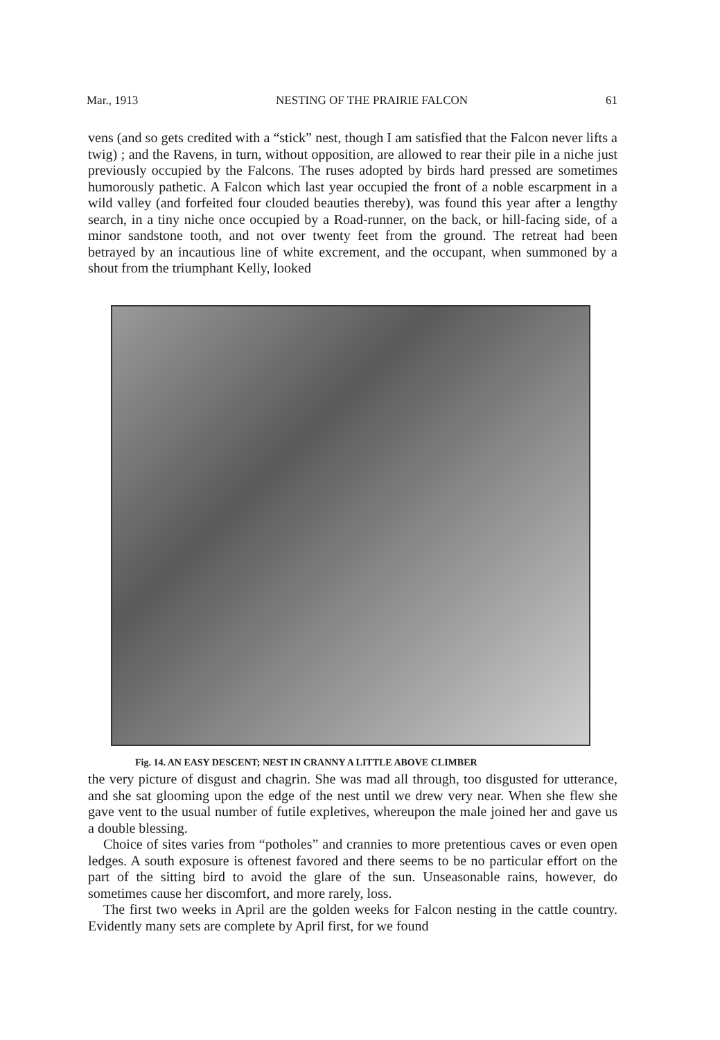Mar., 1913 NESTING OF THE PRAIRIE FALCON 61
vens (and so gets credited with a “stick” nest, though I am satisfied that the Falcon never lifts a twig) ; and the Ravens, in turn, without opposition, are allowed to rear their pile in a niche just previously occupied by the Falcons. The ruses adopted by birds hard pressed are sometimes humorously pathetic. A Falcon which last year occupied the front of a noble escarpment in a wild valley (and forfeited four clouded beauties thereby), was found this year after a lengthy search, in a tiny niche once occupied by a Road-runner, on the back, or hill-facing side, of a minor sandstone tooth, and not over twenty feet from the ground. The retreat had been betrayed by an incautious line of white excrement, and the occupant, when summoned by a shout from the triumphant Kelly, looked
Fig. 14. AN EASY DESCENT; NEST IN CRANNY A LITTLE ABOVE CLIMBER
the very picture of disgust and chagrin. She was mad all through, too disgusted for utterance, and she sat glooming upon the edge of the nest until we drew very near. When she flew she gave vent to the usual number of futile expletives, whereupon the male joined her and gave us a double blessing.
Choice of sites varies from “potholes” and crannies to more pretentious caves or even open ledges. A south exposure is oftenest favored and there seems to be no particular effort on the part of the sitting bird to avoid the glare of the sun. Unseasonable rains, however, do sometimes cause her discomfort, and more rarely, loss.
The first two weeks in April are the golden weeks for Falcon nesting in the cattle country. Evidently many sets are complete by April first, for we found